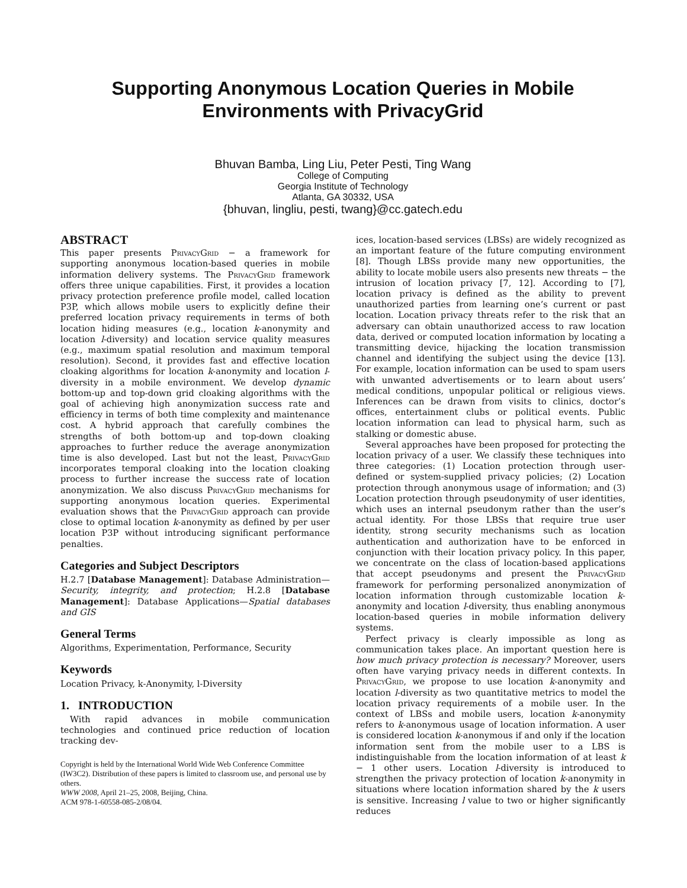Supporting Anonymous Location Queries in Mobile
Environments with PrivacyGrid
Bhuvan Bamba, Ling Liu, Peter Pesti, Ting Wang
College of Computing
Georgia Institute of Technology
Atlanta, GA 30332, USA
{bhuvan, lingliu, pesti, twang}@cc.gatech.edu
ABSTRACT
This paper presents PrivacyGrid − a framework for supporting anonymous location-based queries in mobile information delivery systems. The PrivacyGrid framework offers three unique capabilities. First, it provides a location privacy protection preference profile model, called location P3P, which allows mobile users to explicitly define their preferred location privacy requirements in terms of both location hiding measures (e.g., location k-anonymity and location l-diversity) and location service quality measures (e.g., maximum spatial resolution and maximum temporal resolution). Second, it provides fast and effective location cloaking algorithms for location k-anonymity and location l-diversity in a mobile environment. We develop dynamic bottom-up and top-down grid cloaking algorithms with the goal of achieving high anonymization success rate and efficiency in terms of both time complexity and maintenance cost. A hybrid approach that carefully combines the strengths of both bottom-up and top-down cloaking approaches to further reduce the average anonymization time is also developed. Last but not the least, PrivacyGrid incorporates temporal cloaking into the location cloaking process to further increase the success rate of location anonymization. We also discuss PrivacyGrid mechanisms for supporting anonymous location queries. Experimental evaluation shows that the PrivacyGrid approach can provide close to optimal location k-anonymity as defined by per user location P3P without introducing significant performance penalties.
Categories and Subject Descriptors
H.2.7 [Database Management]: Database Administration—Security, integrity, and protection; H.2.8 [Database Management]: Database Applications—Spatial databases and GIS
General Terms
Algorithms, Experimentation, Performance, Security
Keywords
Location Privacy, k-Anonymity, l-Diversity
1. INTRODUCTION
With rapid advances in mobile communication technologies and continued price reduction of location tracking dev-
Copyright is held by the International World Wide Web Conference Committee (IW3C2). Distribution of these papers is limited to classroom use, and personal use by others.
WWW 2008, April 21–25, 2008, Beijing, China.
ACM 978-1-60558-085-2/08/04.
ices, location-based services (LBSs) are widely recognized as an important feature of the future computing environment [8]. Though LBSs provide many new opportunities, the ability to locate mobile users also presents new threats − the intrusion of location privacy [7, 12]. According to [7], location privacy is defined as the ability to prevent unauthorized parties from learning one’s current or past location. Location privacy threats refer to the risk that an adversary can obtain unauthorized access to raw location data, derived or computed location information by locating a transmitting device, hijacking the location transmission channel and identifying the subject using the device [13]. For example, location information can be used to spam users with unwanted advertisements or to learn about users’ medical conditions, unpopular political or religious views. Inferences can be drawn from visits to clinics, doctor’s offices, entertainment clubs or political events. Public location information can lead to physical harm, such as stalking or domestic abuse.
Several approaches have been proposed for protecting the location privacy of a user. We classify these techniques into three categories: (1) Location protection through user-defined or system-supplied privacy policies; (2) Location protection through anonymous usage of information; and (3) Location protection through pseudonymity of user identities, which uses an internal pseudonym rather than the user’s actual identity. For those LBSs that require true user identity, strong security mechanisms such as location authentication and authorization have to be enforced in conjunction with their location privacy policy. In this paper, we concentrate on the class of location-based applications that accept pseudonyms and present the PrivacyGrid framework for performing personalized anonymization of location information through customizable location k-anonymity and location l-diversity, thus enabling anonymous location-based queries in mobile information delivery systems.
Perfect privacy is clearly impossible as long as communication takes place. An important question here is how much privacy protection is necessary? Moreover, users often have varying privacy needs in different contexts. In PrivacyGrid, we propose to use location k-anonymity and location l-diversity as two quantitative metrics to model the location privacy requirements of a mobile user. In the context of LBSs and mobile users, location k-anonymity refers to k-anonymous usage of location information. A user is considered location k-anonymous if and only if the location information sent from the mobile user to a LBS is indistinguishable from the location information of at least k − 1 other users. Location l-diversity is introduced to strengthen the privacy protection of location k-anonymity in situations where location information shared by the k users is sensitive. Increasing l value to two or higher significantly reduces